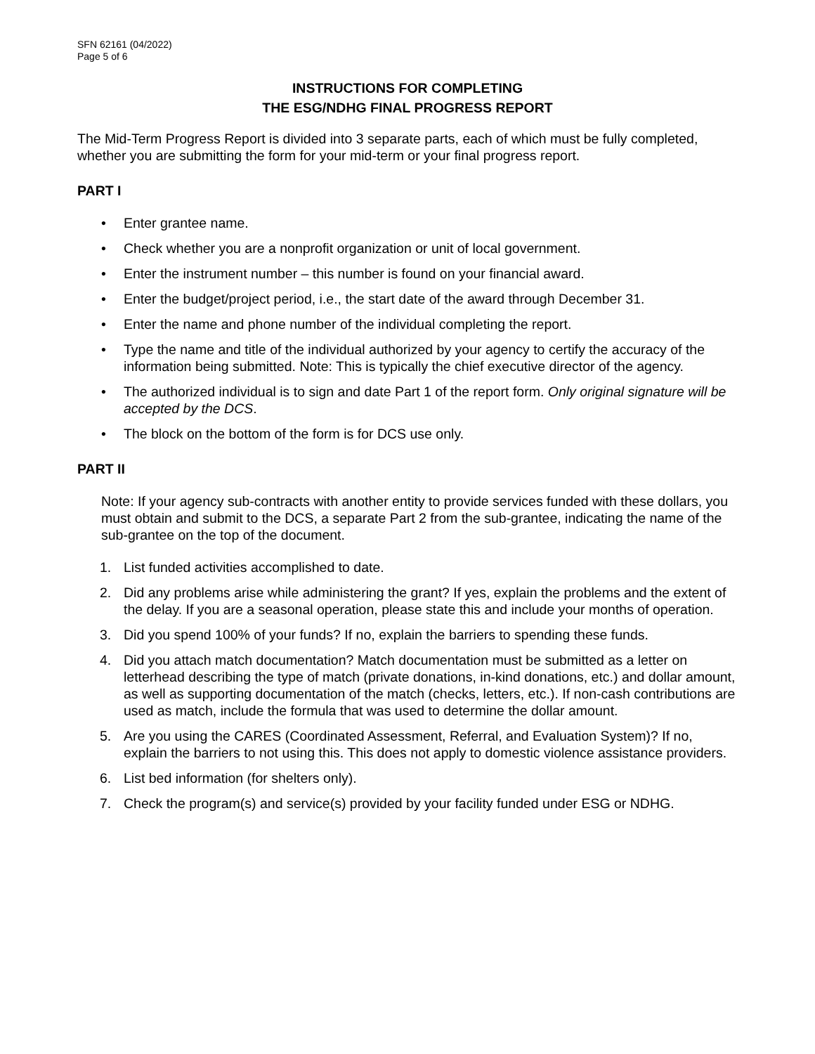SFN 62161 (04/2022)
Page 5 of 6
INSTRUCTIONS FOR COMPLETING
THE ESG/NDHG FINAL PROGRESS REPORT
The Mid-Term Progress Report is divided into 3 separate parts, each of which must be fully completed, whether you are submitting the form for your mid-term or your final progress report.
PART I
• Enter grantee name.
• Check whether you are a nonprofit organization or unit of local government.
• Enter the instrument number – this number is found on your financial award.
• Enter the budget/project period, i.e., the start date of the award through December 31.
• Enter the name and phone number of the individual completing the report.
• Type the name and title of the individual authorized by your agency to certify the accuracy of the information being submitted. Note: This is typically the chief executive director of the agency.
• The authorized individual is to sign and date Part 1 of the report form. Only original signature will be accepted by the DCS.
• The block on the bottom of the form is for DCS use only.
PART II
Note: If your agency sub-contracts with another entity to provide services funded with these dollars, you must obtain and submit to the DCS, a separate Part 2 from the sub-grantee, indicating the name of the sub-grantee on the top of the document.
1. List funded activities accomplished to date.
2. Did any problems arise while administering the grant? If yes, explain the problems and the extent of the delay. If you are a seasonal operation, please state this and include your months of operation.
3. Did you spend 100% of your funds? If no, explain the barriers to spending these funds.
4. Did you attach match documentation? Match documentation must be submitted as a letter on letterhead describing the type of match (private donations, in-kind donations, etc.) and dollar amount, as well as supporting documentation of the match (checks, letters, etc.). If non-cash contributions are used as match, include the formula that was used to determine the dollar amount.
5. Are you using the CARES (Coordinated Assessment, Referral, and Evaluation System)? If no, explain the barriers to not using this. This does not apply to domestic violence assistance providers.
6. List bed information (for shelters only).
7. Check the program(s) and service(s) provided by your facility funded under ESG or NDHG.